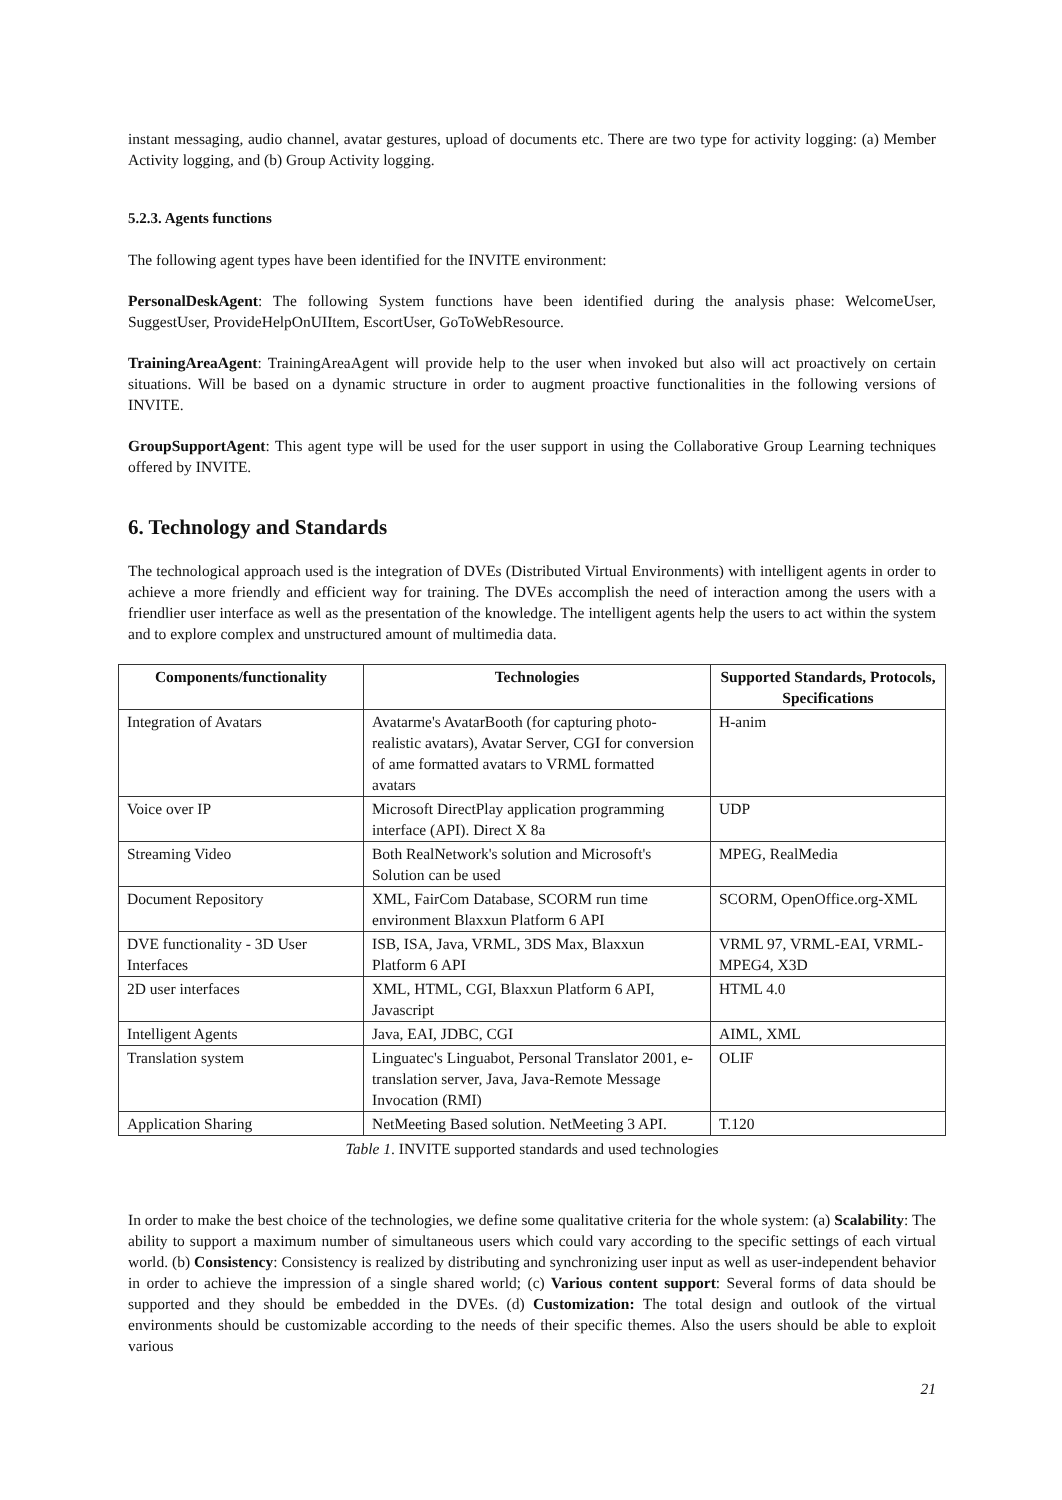instant messaging, audio channel, avatar gestures, upload of documents etc. There are two type for activity logging: (a) Member Activity logging, and (b) Group Activity logging.
5.2.3. Agents functions
The following agent types have been identified for the INVITE environment:
PersonalDeskAgent: The following System functions have been identified during the analysis phase: WelcomeUser, SuggestUser, ProvideHelpOnUIItem, EscortUser, GoToWebResource.
TrainingAreaAgent: TrainingAreaAgent will provide help to the user when invoked but also will act proactively on certain situations. Will be based on a dynamic structure in order to augment proactive functionalities in the following versions of INVITE.
GroupSupportAgent: This agent type will be used for the user support in using the Collaborative Group Learning techniques offered by INVITE.
6. Technology and Standards
The technological approach used is the integration of DVEs (Distributed Virtual Environments) with intelligent agents in order to achieve a more friendly and efficient way for training. The DVEs accomplish the need of interaction among the users with a friendlier user interface as well as the presentation of the knowledge. The intelligent agents help the users to act within the system and to explore complex and unstructured amount of multimedia data.
| Components/functionality | Technologies | Supported Standards, Protocols, Specifications |
| --- | --- | --- |
| Integration of Avatars | Avatarme's AvatarBooth (for capturing photo-realistic avatars), Avatar Server, CGI for conversion of ame formatted avatars to VRML formatted avatars | H-anim |
| Voice over IP | Microsoft DirectPlay application programming interface (API). Direct X 8a | UDP |
| Streaming Video | Both RealNetwork's solution and Microsoft's Solution can be used | MPEG, RealMedia |
| Document Repository | XML, FairCom Database, SCORM run time environment Blaxxun Platform 6 API | SCORM, OpenOffice.org-XML |
| DVE functionality - 3D User Interfaces | ISB, ISA, Java, VRML, 3DS Max, Blaxxun Platform 6 API | VRML 97, VRML-EAI, VRML-MPEG4, X3D |
| 2D user interfaces | XML, HTML, CGI, Blaxxun Platform 6 API, Javascript | HTML 4.0 |
| Intelligent Agents | Java, EAI, JDBC, CGI | AIML, XML |
| Translation system | Linguatec's Linguabot, Personal Translator 2001, e-translation server, Java, Java-Remote Message Invocation (RMI) | OLIF |
| Application Sharing | NetMeeting Based solution. NetMeeting 3 API. | T.120 |
Table 1. INVITE supported standards and used technologies
In order to make the best choice of the technologies, we define some qualitative criteria for the whole system: (a) Scalability: The ability to support a maximum number of simultaneous users which could vary according to the specific settings of each virtual world. (b) Consistency: Consistency is realized by distributing and synchronizing user input as well as user-independent behavior in order to achieve the impression of a single shared world; (c) Various content support: Several forms of data should be supported and they should be embedded in the DVEs. (d) Customization: The total design and outlook of the virtual environments should be customizable according to the needs of their specific themes. Also the users should be able to exploit various
21